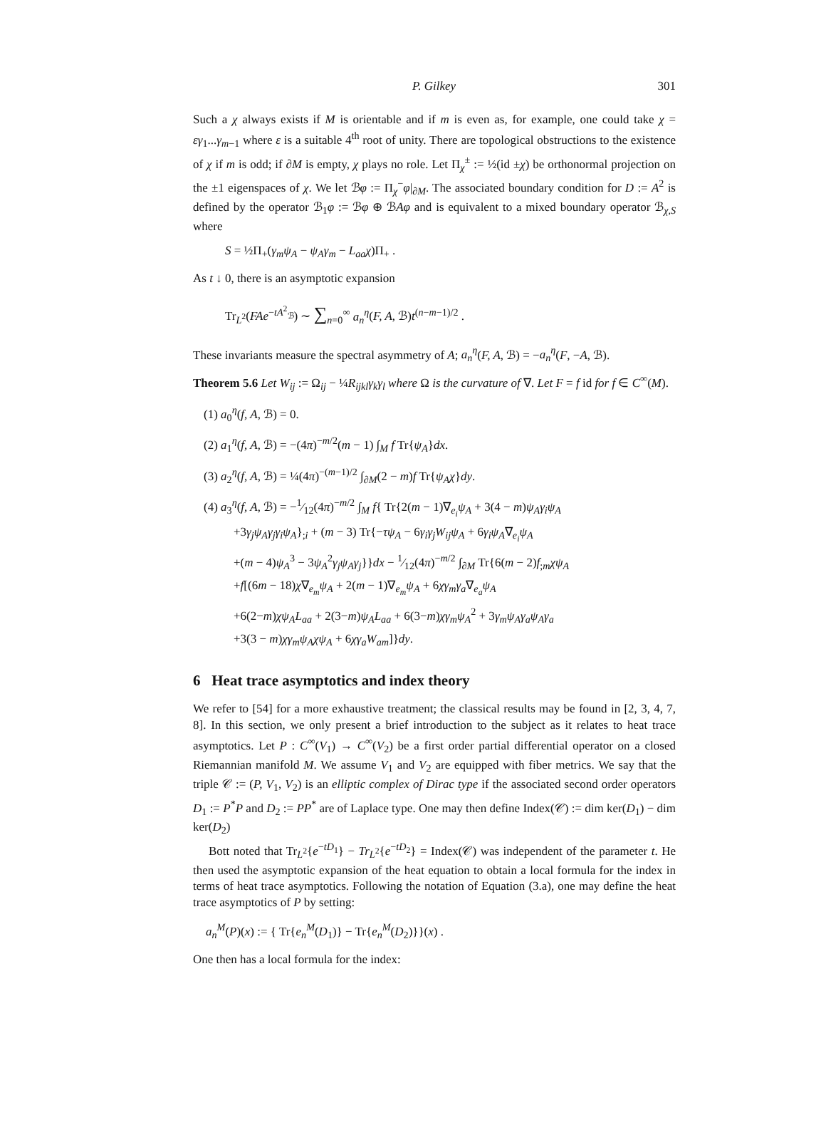P. Gilkey 301
Such a χ always exists if M is orientable and if m is even as, for example, one could take χ = εγ<sub>1</sub>...γ<sub>m−1</sub> where ε is a suitable 4<sup>th</sup> root of unity. There are topological obstructions to the existence of χ if m is odd; if ∂M is empty, χ plays no role. Let Π<sub>χ</sub><sup>±</sup> := ½(id ±χ) be orthonormal projection on the ±1 eigenspaces of χ. We let ℬφ := Π<sub>χ</sub><sup>−</sup>φ|<sub>∂M</sub>. The associated boundary condition for D := A<sup>2</sup> is defined by the operator ℬ<sub>1</sub>φ := ℬφ ⊕ ℬAφ and is equivalent to a mixed boundary operator ℬ<sub>χ,S</sub> where
S = ½Π<sub>+</sub>(γ<sub>m</sub>ψ<sub>A</sub> − ψ<sub>A</sub>γ<sub>m</sub> − L<sub>aa</sub>χ)Π<sub>+</sub> .
As t ↓ 0, there is an asymptotic expansion
Tr<sub>L<sup>2</sup></sub>(FAe<sup>−tA<sup>2</sup><sub>ℬ</sub></sup>) ∼ ∑<sub>n=0</sub><sup>∞</sup> a<sub>n</sub><sup>η</sup>(F, A, ℬ)t<sup>(n−m−1)/2</sup> .
These invariants measure the spectral asymmetry of A; a<sub>n</sub><sup>η</sup>(F, A, ℬ) = −a<sub>n</sub><sup>η</sup>(F, −A, ℬ).
Theorem 5.6 Let W<sub>ij</sub> := Ω<sub>ij</sub> − ¼R<sub>ijkl</sub>γ<sub>k</sub>γ<sub>l</sub> where Ω is the curvature of ∇. Let F = f id for f ∈ C<sup>∞</sup>(M).
(1) a<sub>0</sub><sup>η</sup>(f, A, ℬ) = 0.
(2) a<sub>1</sub><sup>η</sup>(f, A, ℬ) = −(4π)<sup>−m/2</sup>(m − 1) ∫<sub>M</sub> f Tr{ψ<sub>A</sub>}dx.
(3) a<sub>2</sub><sup>η</sup>(f, A, ℬ) = ¼(4π)<sup>−(m−1)/2</sup> ∫<sub>∂M</sub>(2 − m)f Tr{ψ<sub>A</sub>χ}dy.
(4) a<sub>3</sub><sup>η</sup>(f, A, ℬ) = −1⁄12(4π)<sup>−m/2</sup> ∫<sub>M</sub> f{ Tr{2(m − 1)∇<sub>e<sub>i</sub></sub>ψ<sub>A</sub> + 3(4 − m)ψ<sub>A</sub>γ<sub>i</sub>ψ<sub>A</sub>
+3γ<sub>j</sub>ψ<sub>A</sub>γ<sub>j</sub>γ<sub>i</sub>ψ<sub>A</sub>}<sub>;i</sub> + (m − 3) Tr{−τψ<sub>A</sub> − 6γ<sub>i</sub>γ<sub>j</sub>W<sub>ij</sub>ψ<sub>A</sub> + 6γ<sub>i</sub>ψ<sub>A</sub>∇<sub>e<sub>i</sub></sub>ψ<sub>A</sub>
+(m − 4)ψ<sub>A</sub><sup>3</sup> − 3ψ<sub>A</sub><sup>2</sup>γ<sub>j</sub>ψ<sub>A</sub>γ<sub>j</sub>}}dx − 1⁄12(4π)<sup>−m/2</sup> ∫<sub>∂M</sub> Tr{6(m − 2)f<sub>;m</sub>χψ<sub>A</sub>
+f[(6m − 18)χ∇<sub>e<sub>m</sub></sub>ψ<sub>A</sub> + 2(m − 1)∇<sub>e<sub>m</sub></sub>ψ<sub>A</sub> + 6χγ<sub>m</sub>γ<sub>a</sub>∇<sub>e<sub>a</sub></sub>ψ<sub>A</sub>
+6(2−m)χψ<sub>A</sub>L<sub>aa</sub> + 2(3−m)ψ<sub>A</sub>L<sub>aa</sub> + 6(3−m)χγ<sub>m</sub>ψ<sub>A</sub><sup>2</sup> + 3γ<sub>m</sub>ψ<sub>A</sub>γ<sub>a</sub>ψ<sub>A</sub>γ<sub>a</sub>
+3(3 − m)χγ<sub>m</sub>ψ<sub>A</sub>χψ<sub>A</sub> + 6χγ<sub>a</sub>W<sub>am</sub>]}dy.
6 Heat trace asymptotics and index theory
We refer to [54] for a more exhaustive treatment; the classical results may be found in [2, 3, 4, 7, 8]. In this section, we only present a brief introduction to the subject as it relates to heat trace asymptotics. Let P : C<sup>∞</sup>(V<sub>1</sub>) → C<sup>∞</sup>(V<sub>2</sub>) be a first order partial differential operator on a closed Riemannian manifold M. We assume V<sub>1</sub> and V<sub>2</sub> are equipped with fiber metrics. We say that the triple 𝒞 := (P, V<sub>1</sub>, V<sub>2</sub>) is an elliptic complex of Dirac type if the associated second order operators D<sub>1</sub> := P<sup>*</sup>P and D<sub>2</sub> := PP<sup>*</sup> are of Laplace type. One may then define Index(𝒞) := dim ker(D<sub>1</sub>) − dim ker(D<sub>2</sub>)
Bott noted that Tr<sub>L<sup>2</sup></sub>{e<sup>−tD<sub>1</sub></sup>} − Tr<sub>L<sup>2</sup></sub>{e<sup>−tD<sub>2</sub></sup>} = Index(𝒞) was independent of the parameter t. He then used the asymptotic expansion of the heat equation to obtain a local formula for the index in terms of heat trace asymptotics. Following the notation of Equation (3.a), one may define the heat trace asymptotics of P by setting:
a<sub>n</sub><sup>M</sup>(P)(x) := { Tr{e<sub>n</sub><sup>M</sup>(D<sub>1</sub>)} − Tr{e<sub>n</sub><sup>M</sup>(D<sub>2</sub>)}}(x) .
One then has a local formula for the index: